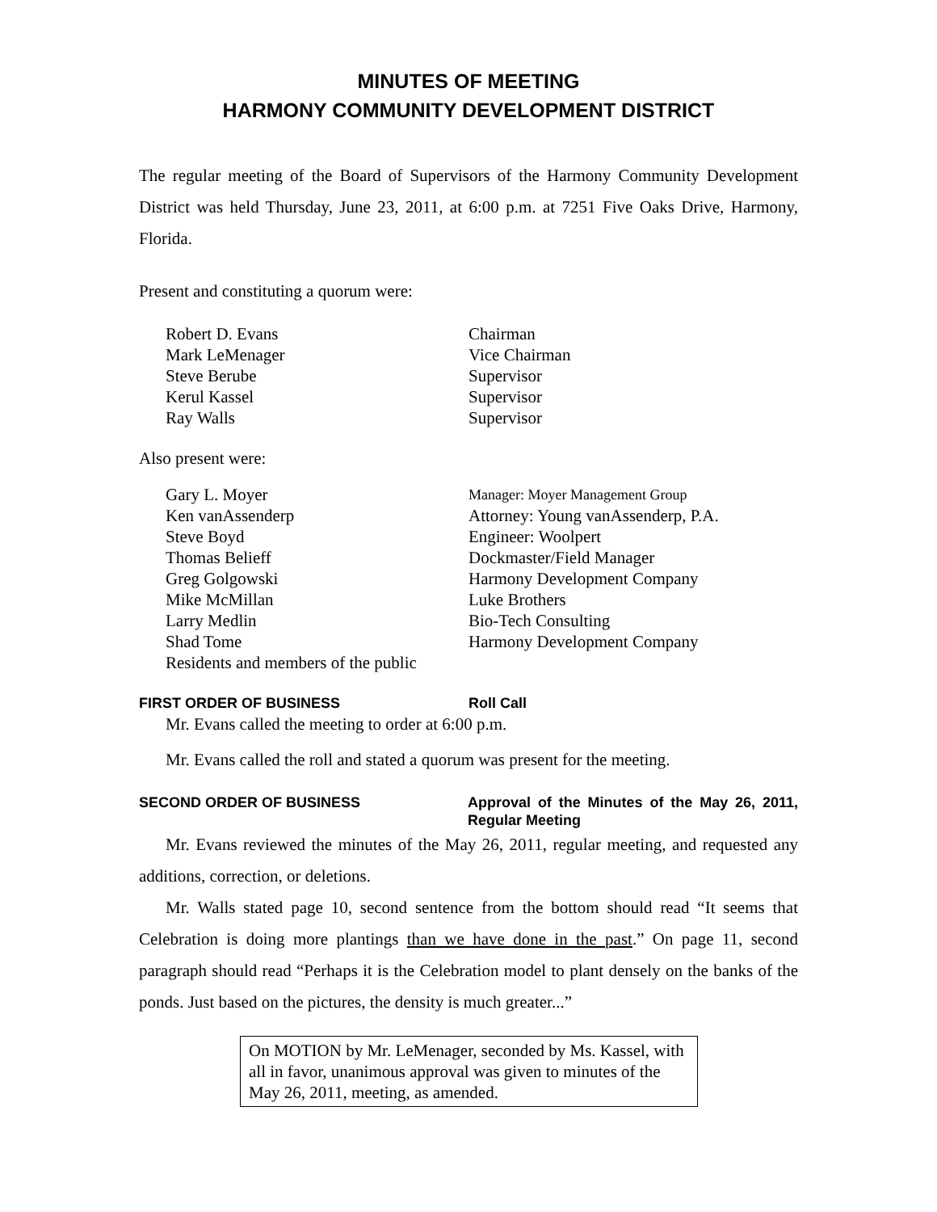MINUTES OF MEETING
HARMONY COMMUNITY DEVELOPMENT DISTRICT
The regular meeting of the Board of Supervisors of the Harmony Community Development District was held Thursday, June 23, 2011, at 6:00 p.m. at 7251 Five Oaks Drive, Harmony, Florida.
Present and constituting a quorum were:
| Robert D. Evans | Chairman |
| Mark LeMenager | Vice Chairman |
| Steve Berube | Supervisor |
| Kerul Kassel | Supervisor |
| Ray Walls | Supervisor |
Also present were:
| Gary L. Moyer | Manager: Moyer Management Group |
| Ken vanAssenderp | Attorney: Young vanAssenderp, P.A. |
| Steve Boyd | Engineer: Woolpert |
| Thomas Belieff | Dockmaster/Field Manager |
| Greg Golgowski | Harmony Development Company |
| Mike McMillan | Luke Brothers |
| Larry Medlin | Bio-Tech Consulting |
| Shad Tome | Harmony Development Company |
| Residents and members of the public | |
FIRST ORDER OF BUSINESS Roll Call
Mr. Evans called the meeting to order at 6:00 p.m.
Mr. Evans called the roll and stated a quorum was present for the meeting.
SECOND ORDER OF BUSINESS Approval of the Minutes of the May 26, 2011, Regular Meeting
Mr. Evans reviewed the minutes of the May 26, 2011, regular meeting, and requested any additions, correction, or deletions.
Mr. Walls stated page 10, second sentence from the bottom should read “It seems that Celebration is doing more plantings than we have done in the past.” On page 11, second paragraph should read “Perhaps it is the Celebration model to plant densely on the banks of the ponds. Just based on the pictures, the density is much greater...”
On MOTION by Mr. LeMenager, seconded by Ms. Kassel, with all in favor, unanimous approval was given to minutes of the May 26, 2011, meeting, as amended.